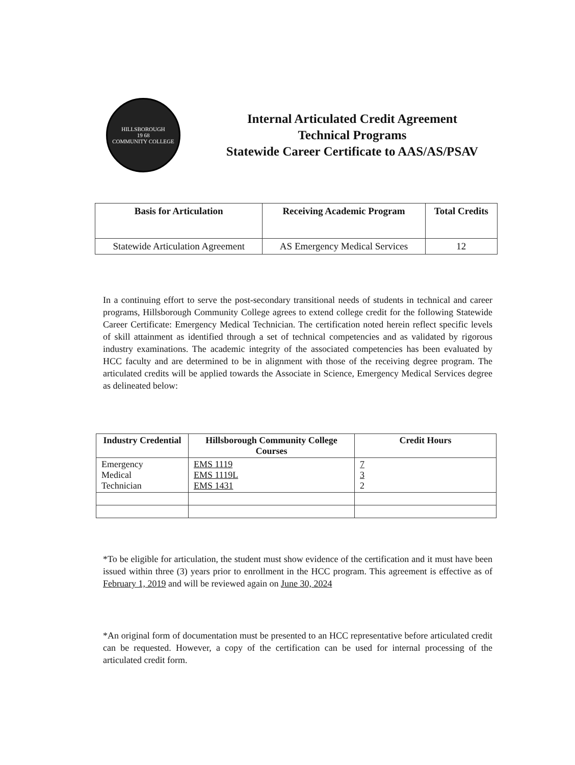HILLSBOROUGH
19 68
COMMUNITY COLLEGE
Internal Articulated Credit Agreement
Technical Programs
Statewide Career Certificate to AAS/AS/PSAV
| Basis for Articulation | Receiving Academic Program | Total Credits |
| --- | --- | --- |
| Statewide Articulation Agreement | AS Emergency Medical Services | 12 |
In a continuing effort to serve the post-secondary transitional needs of students in technical and career programs, Hillsborough Community College agrees to extend college credit for the following Statewide Career Certificate: Emergency Medical Technician. The certification noted herein reflect specific levels of skill attainment as identified through a set of technical competencies and as validated by rigorous industry examinations. The academic integrity of the associated competencies has been evaluated by HCC faculty and are determined to be in alignment with those of the receiving degree program. The articulated credits will be applied towards the Associate in Science, Emergency Medical Services degree as delineated below:
| Industry Credential | Hillsborough Community College Courses | Credit Hours |
| --- | --- | --- |
| Emergency Medical Technician | EMS 1119 EMS 1119L EMS 1431 | 7 3 2 |
*To be eligible for articulation, the student must show evidence of the certification and it must have been issued within three (3) years prior to enrollment in the HCC program. This agreement is effective as of February 1, 2019 and will be reviewed again on June 30, 2024
*An original form of documentation must be presented to an HCC representative before articulated credit can be requested. However, a copy of the certification can be used for internal processing of the articulated credit form.